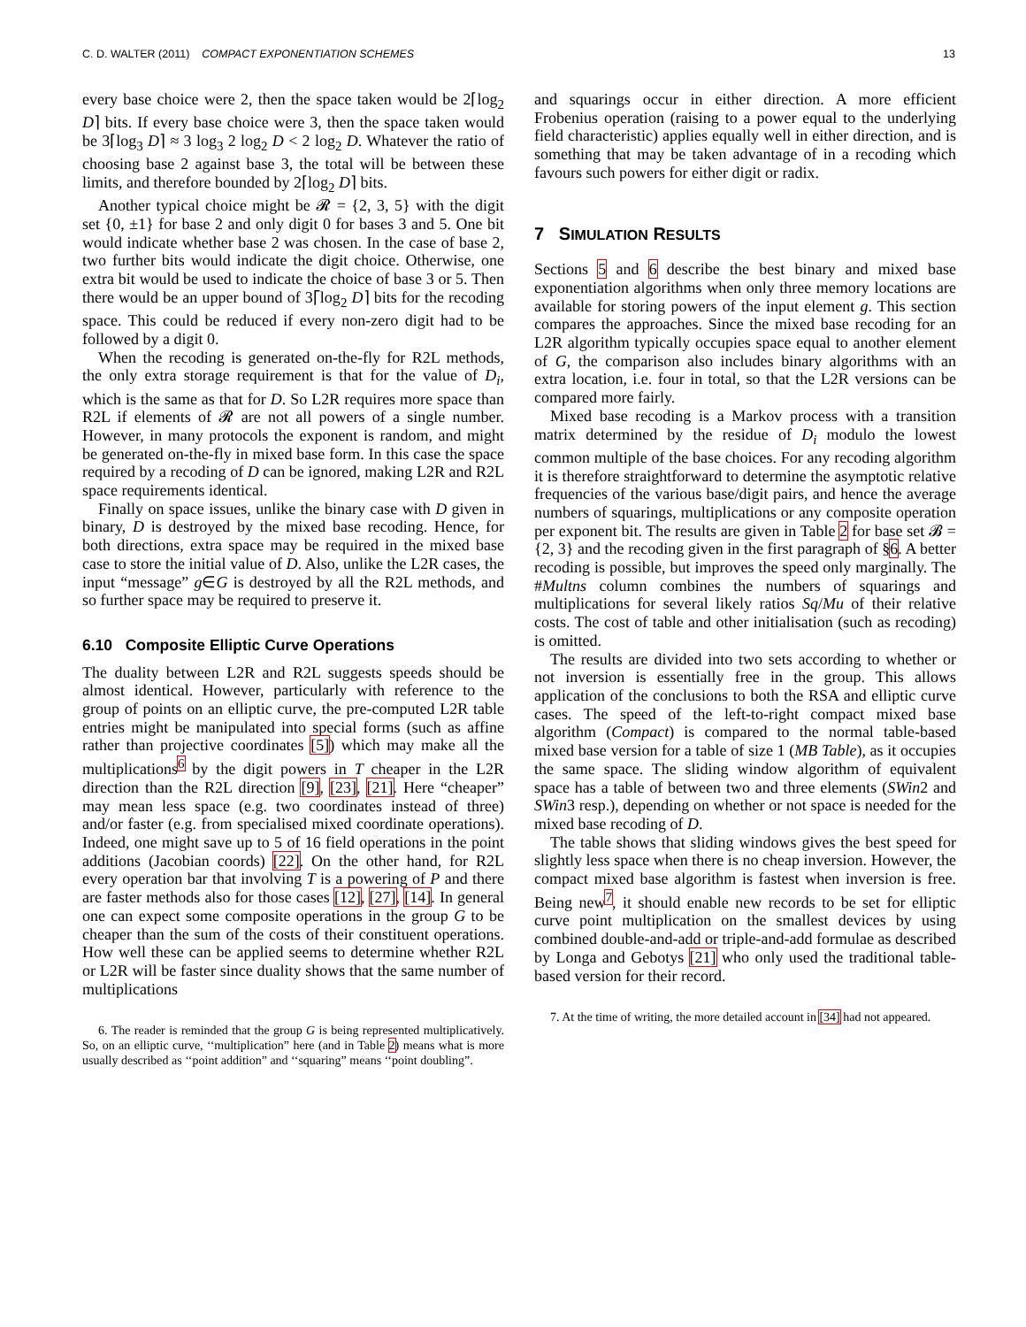C. D. WALTER (2011) COMPACT EXPONENTIATION SCHEMES 13
every base choice were 2, then the space taken would be 2⌈log<sub>2</sub> D⌉ bits. If every base choice were 3, then the space taken would be 3⌈log<sub>3</sub> D⌉ ≈ 3 log<sub>3</sub> 2 log<sub>2</sub> D < 2 log<sub>2</sub> D. Whatever the ratio of choosing base 2 against base 3, the total will be between these limits, and therefore bounded by 2⌈log<sub>2</sub> D⌉ bits.
Another typical choice might be 𝓡 = {2, 3, 5} with the digit set {0, ±1} for base 2 and only digit 0 for bases 3 and 5. One bit would indicate whether base 2 was chosen. In the case of base 2, two further bits would indicate the digit choice. Otherwise, one extra bit would be used to indicate the choice of base 3 or 5. Then there would be an upper bound of 3⌈log<sub>2</sub> D⌉ bits for the recoding space. This could be reduced if every non-zero digit had to be followed by a digit 0.
When the recoding is generated on-the-fly for R2L methods, the only extra storage requirement is that for the value of D<sub>i</sub>, which is the same as that for D. So L2R requires more space than R2L if elements of 𝓡 are not all powers of a single number. However, in many protocols the exponent is random, and might be generated on-the-fly in mixed base form. In this case the space required by a recoding of D can be ignored, making L2R and R2L space requirements identical.
Finally on space issues, unlike the binary case with D given in binary, D is destroyed by the mixed base recoding. Hence, for both directions, extra space may be required in the mixed base case to store the initial value of D. Also, unlike the L2R cases, the input “message” g∈G is destroyed by all the R2L methods, and so further space may be required to preserve it.
6.10 Composite Elliptic Curve Operations
The duality between L2R and R2L suggests speeds should be almost identical. However, particularly with reference to the group of points on an elliptic curve, the pre-computed L2R table entries might be manipulated into special forms (such as affine rather than projective coordinates [5]) which may make all the multiplications<sup>6</sup> by the digit powers in T cheaper in the L2R direction than the R2L direction [9], [23], [21]. Here “cheaper” may mean less space (e.g. two coordinates instead of three) and/or faster (e.g. from specialised mixed coordinate operations). Indeed, one might save up to 5 of 16 field operations in the point additions (Jacobian coords) [22]. On the other hand, for R2L every operation bar that involving T is a powering of P and there are faster methods also for those cases [12], [27], [14]. In general one can expect some composite operations in the group G to be cheaper than the sum of the costs of their constituent operations. How well these can be applied seems to determine whether R2L or L2R will be faster since duality shows that the same number of multiplications
6. The reader is reminded that the group G is being represented multiplicatively. So, on an elliptic curve, ‘‘multiplication” here (and in Table 2) means what is more usually described as ‘‘point addition” and ‘‘squaring” means ‘‘point doubling”.
and squarings occur in either direction. A more efficient Frobenius operation (raising to a power equal to the underlying field characteristic) applies equally well in either direction, and is something that may be taken advantage of in a recoding which favours such powers for either digit or radix.
7 SIMULATION RESULTS
Sections 5 and 6 describe the best binary and mixed base exponentiation algorithms when only three memory locations are available for storing powers of the input element g. This section compares the approaches. Since the mixed base recoding for an L2R algorithm typically occupies space equal to another element of G, the comparison also includes binary algorithms with an extra location, i.e. four in total, so that the L2R versions can be compared more fairly.
Mixed base recoding is a Markov process with a transition matrix determined by the residue of D<sub>i</sub> modulo the lowest common multiple of the base choices. For any recoding algorithm it is therefore straightforward to determine the asymptotic relative frequencies of the various base/digit pairs, and hence the average numbers of squarings, multiplications or any composite operation per exponent bit. The results are given in Table 2 for base set 𝓑 = {2, 3} and the recoding given in the first paragraph of §6. A better recoding is possible, but improves the speed only marginally. The #Multns column combines the numbers of squarings and multiplications for several likely ratios Sq/Mu of their relative costs. The cost of table and other initialisation (such as recoding) is omitted.
The results are divided into two sets according to whether or not inversion is essentially free in the group. This allows application of the conclusions to both the RSA and elliptic curve cases. The speed of the left-to-right compact mixed base algorithm (Compact) is compared to the normal table-based mixed base version for a table of size 1 (MB Table), as it occupies the same space. The sliding window algorithm of equivalent space has a table of between two and three elements (SWin2 and SWin3 resp.), depending on whether or not space is needed for the mixed base recoding of D.
The table shows that sliding windows gives the best speed for slightly less space when there is no cheap inversion. However, the compact mixed base algorithm is fastest when inversion is free. Being new<sup>7</sup>, it should enable new records to be set for elliptic curve point multiplication on the smallest devices by using combined double-and-add or triple-and-add formulae as described by Longa and Gebotys [21] who only used the traditional table-based version for their record.
7. At the time of writing, the more detailed account in [34] had not appeared.